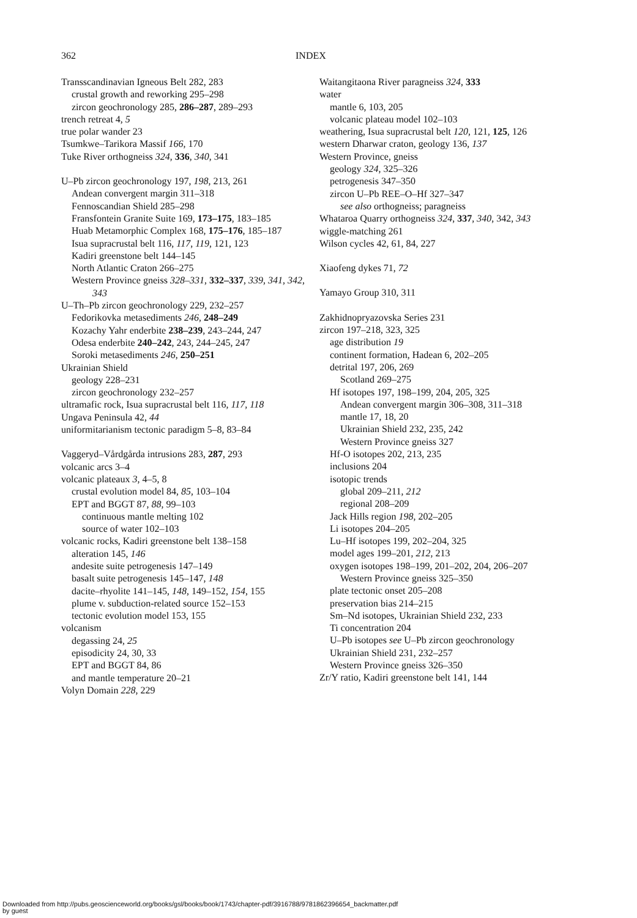362 INDEX
Transscandinavian Igneous Belt 282, 283
crustal growth and reworking 295–298
zircon geochronology 285, 286–287, 289–293
trench retreat 4, 5
true polar wander 23
Tsumkwe–Tarikora Massif 166, 170
Tuke River orthogneiss 324, 336, 340, 341
U–Pb zircon geochronology 197, 198, 213, 261
Andean convergent margin 311–318
Fennoscandian Shield 285–298
Fransfontein Granite Suite 169, 173–175, 183–185
Huab Metamorphic Complex 168, 175–176, 185–187
Isua supracrustal belt 116, 117, 119, 121, 123
Kadiri greenstone belt 144–145
North Atlantic Craton 266–275
Western Province gneiss 328–331, 332–337, 339, 341, 342, 343
U–Th–Pb zircon geochronology 229, 232–257
Fedorikovka metasediments 246, 248–249
Kozachy Yahr enderbite 238–239, 243–244, 247
Odesa enderbite 240–242, 243, 244–245, 247
Soroki metasediments 246, 250–251
Ukrainian Shield
geology 228–231
zircon geochronology 232–257
ultramafic rock, Isua supracrustal belt 116, 117, 118
Ungava Peninsula 42, 44
uniformitarianism tectonic paradigm 5–8, 83–84
Vaggeryd–Vårdgårda intrusions 283, 287, 293
volcanic arcs 3–4
volcanic plateaux 3, 4–5, 8
crustal evolution model 84, 85, 103–104
EPT and BGGT 87, 88, 99–103
continuous mantle melting 102
source of water 102–103
volcanic rocks, Kadiri greenstone belt 138–158
alteration 145, 146
andesite suite petrogenesis 147–149
basalt suite petrogenesis 145–147, 148
dacite–rhyolite 141–145, 148, 149–152, 154, 155
plume v. subduction-related source 152–153
tectonic evolution model 153, 155
volcanism
degassing 24, 25
episodicity 24, 30, 33
EPT and BGGT 84, 86
and mantle temperature 20–21
Volyn Domain 228, 229
Waitangitaona River paragneiss 324, 333
water
mantle 6, 103, 205
volcanic plateau model 102–103
weathering, Isua supracrustal belt 120, 121, 125, 126
western Dharwar craton, geology 136, 137
Western Province, gneiss
geology 324, 325–326
petrogenesis 347–350
zircon U–Pb REE–O–Hf 327–347
see also orthogneiss; paragneiss
Whataroa Quarry orthogneiss 324, 337, 340, 342, 343
wiggle-matching 261
Wilson cycles 42, 61, 84, 227
Xiaofeng dykes 71, 72
Yamayo Group 310, 311
Zakhidnopryazovska Series 231
zircon 197–218, 323, 325
age distribution 19
continent formation, Hadean 6, 202–205
detrital 197, 206, 269
Scotland 269–275
Hf isotopes 197, 198–199, 204, 205, 325
Andean convergent margin 306–308, 311–318
mantle 17, 18, 20
Ukrainian Shield 232, 235, 242
Western Province gneiss 327
Hf-O isotopes 202, 213, 235
inclusions 204
isotopic trends
global 209–211, 212
regional 208–209
Jack Hills region 198, 202–205
Li isotopes 204–205
Lu–Hf isotopes 199, 202–204, 325
model ages 199–201, 212, 213
oxygen isotopes 198–199, 201–202, 204, 206–207
Western Province gneiss 325–350
plate tectonic onset 205–208
preservation bias 214–215
Sm–Nd isotopes, Ukrainian Shield 232, 233
Ti concentration 204
U–Pb isotopes see U–Pb zircon geochronology
Ukrainian Shield 231, 232–257
Western Province gneiss 326–350
Zr/Y ratio, Kadiri greenstone belt 141, 144
Downloaded from http://pubs.geoscienceworld.org/books/gsl/books/book/1743/chapter-pdf/3916788/9781862396654_backmatter.pdf
by guest